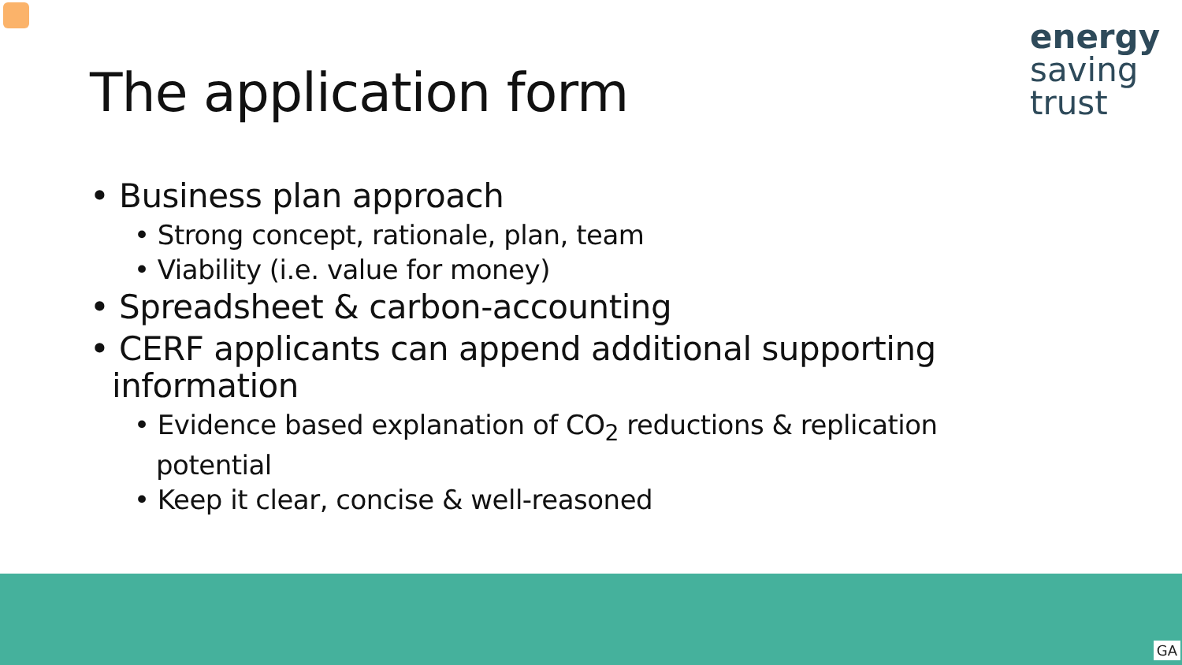The application form
energy
saving
trust
• Business plan approach
• Strong concept, rationale, plan, team
• Viability (i.e. value for money)
• Spreadsheet & carbon-accounting
• CERF applicants can append additional supporting information
• Evidence based explanation of CO<sub>2</sub> reductions & replication potential
• Keep it clear, concise & well-reasoned
GA